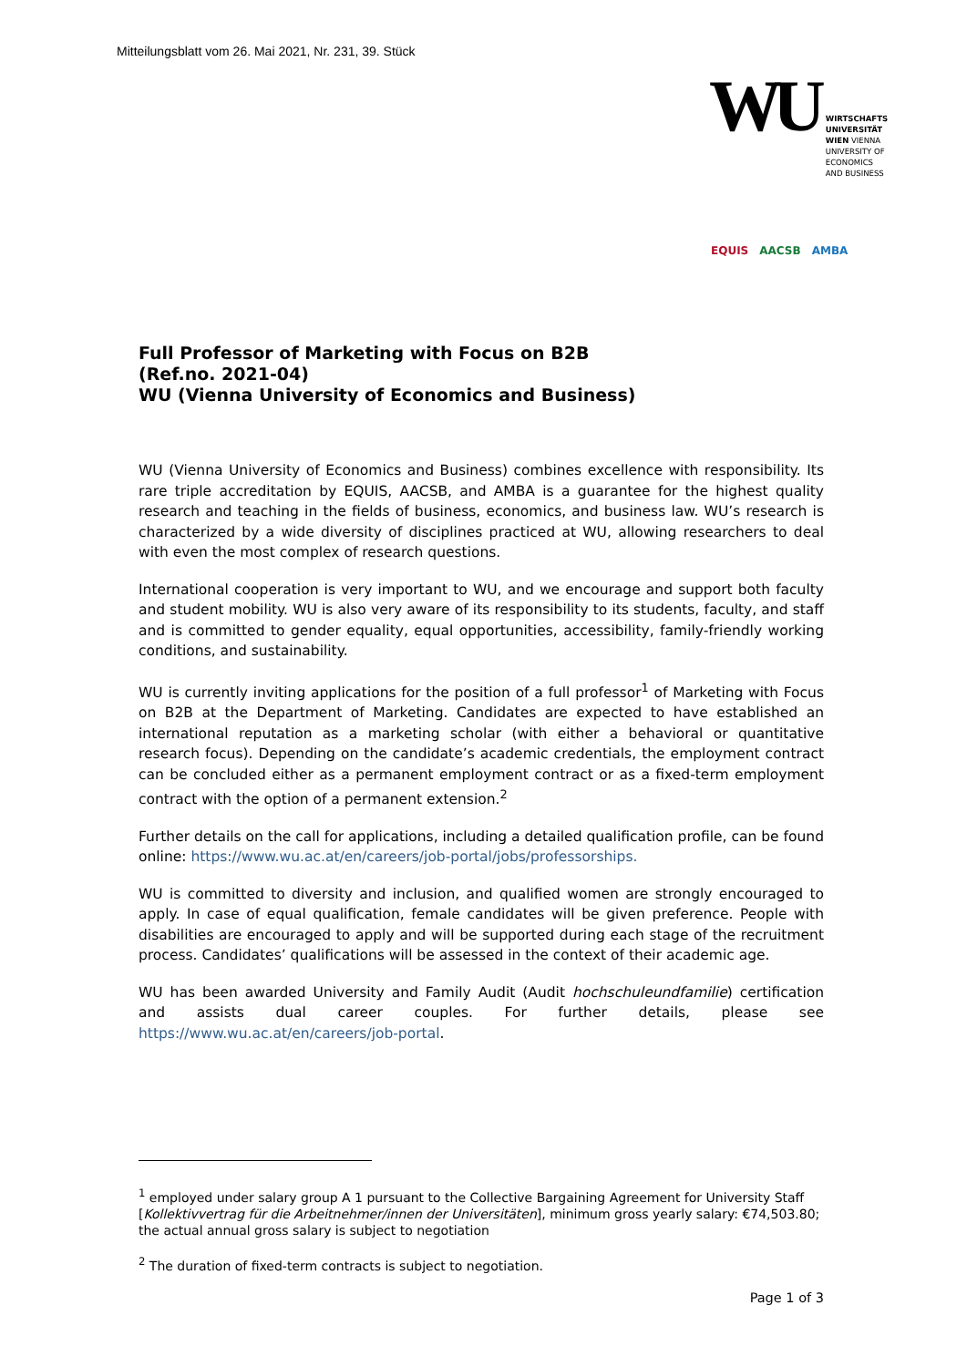Mitteilungsblatt vom 26. Mai 2021, Nr. 231, 39. Stück
WU WIRTSCHAFTS
UNIVERSITÄT
WIEN VIENNA
UNIVERSITY OF
ECONOMICS
AND BUSINESS
EQUIS AACSB AMBA
Full Professor of Marketing with Focus on B2B
(Ref.no. 2021-04)
WU (Vienna University of Economics and Business)
WU (Vienna University of Economics and Business) combines excellence with responsibility. Its rare triple accreditation by EQUIS, AACSB, and AMBA is a guarantee for the highest quality research and teaching in the fields of business, economics, and business law. WU’s research is characterized by a wide diversity of disciplines practiced at WU, allowing researchers to deal with even the most complex of research questions.
International cooperation is very important to WU, and we encourage and support both faculty and student mobility. WU is also very aware of its responsibility to its students, faculty, and staff and is committed to gender equality, equal opportunities, accessibility, family-friendly working conditions, and sustainability.
WU is currently inviting applications for the position of a full professor<sup>1</sup> of Marketing with Focus on B2B at the Department of Marketing. Candidates are expected to have established an international reputation as a marketing scholar (with either a behavioral or quantitative research focus). Depending on the candidate’s academic credentials, the employment contract can be concluded either as a permanent employment contract or as a fixed-term employment contract with the option of a permanent extension.<sup>2</sup>
Further details on the call for applications, including a detailed qualification profile, can be found online: https://www.wu.ac.at/en/careers/job-portal/jobs/professorships.
WU is committed to diversity and inclusion, and qualified women are strongly encouraged to apply. In case of equal qualification, female candidates will be given preference. People with disabilities are encouraged to apply and will be supported during each stage of the recruitment process. Candidates’ qualifications will be assessed in the context of their academic age.
WU has been awarded University and Family Audit (Audit hochschuleundfamilie) certification and assists dual career couples. For further details, please see https://www.wu.ac.at/en/careers/job-portal.
<sup>1</sup> employed under salary group A 1 pursuant to the Collective Bargaining Agreement for University Staff [Kollektivvertrag für die Arbeitnehmer/innen der Universitäten], minimum gross yearly salary: €74,503.80; the actual annual gross salary is subject to negotiation
<sup>2</sup> The duration of fixed-term contracts is subject to negotiation.
Page 1 of 3